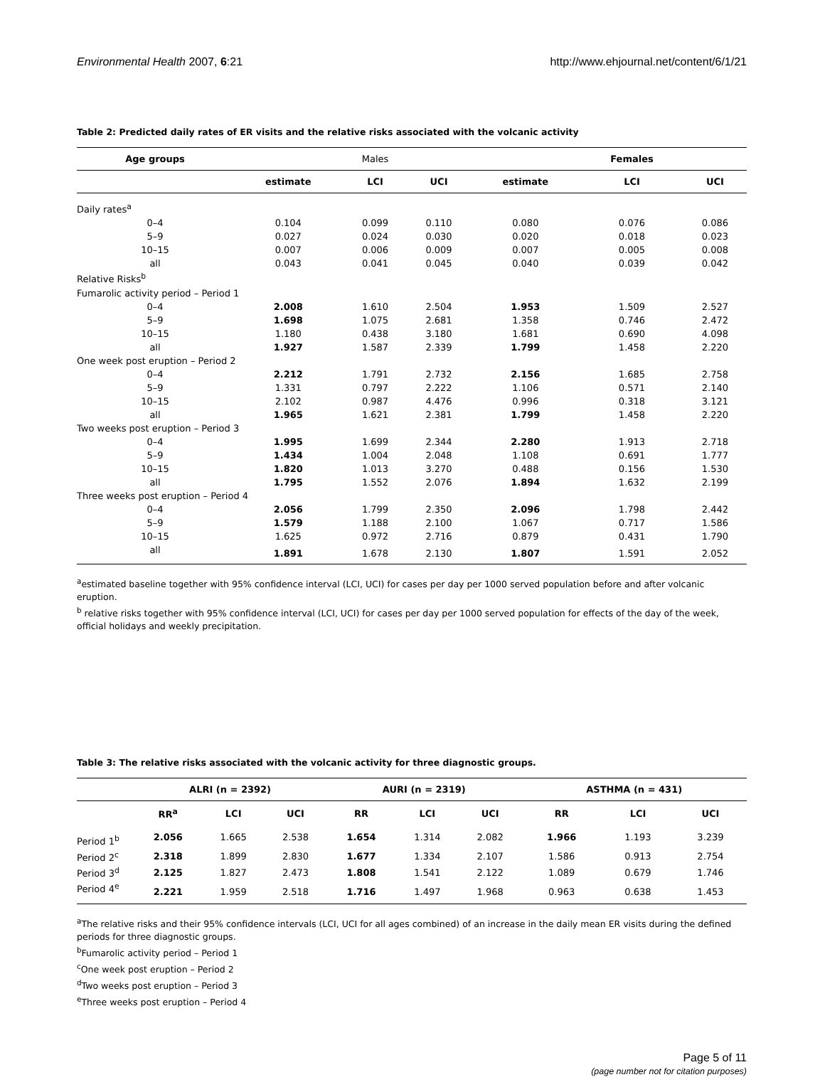Environmental Health 2007, 6:21 http://www.ehjournal.net/content/6/1/21
Table 2: Predicted daily rates of ER visits and the relative risks associated with the volcanic activity
| Age groups | | Males | | | Females | |
| --- | --- | --- | --- | --- | --- | --- |
| | estimate | LCI | UCI | estimate | LCI | UCI |
| Daily rates<sup>a</sup> | | | | | | |
| 0–4 | 0.104 | 0.099 | 0.110 | 0.080 | 0.076 | 0.086 |
| 5–9 | 0.027 | 0.024 | 0.030 | 0.020 | 0.018 | 0.023 |
| 10–15 | 0.007 | 0.006 | 0.009 | 0.007 | 0.005 | 0.008 |
| all | 0.043 | 0.041 | 0.045 | 0.040 | 0.039 | 0.042 |
| Relative Risks<sup>b</sup> | | | | | | |
| Fumarolic activity period – Period 1 | | | | | | |
| 0–4 | 2.008 | 1.610 | 2.504 | 1.953 | 1.509 | 2.527 |
| 5–9 | 1.698 | 1.075 | 2.681 | 1.358 | 0.746 | 2.472 |
| 10–15 | 1.180 | 0.438 | 3.180 | 1.681 | 0.690 | 4.098 |
| all | 1.927 | 1.587 | 2.339 | 1.799 | 1.458 | 2.220 |
| One week post eruption – Period 2 | | | | | | |
| 0–4 | 2.212 | 1.791 | 2.732 | 2.156 | 1.685 | 2.758 |
| 5–9 | 1.331 | 0.797 | 2.222 | 1.106 | 0.571 | 2.140 |
| 10–15 | 2.102 | 0.987 | 4.476 | 0.996 | 0.318 | 3.121 |
| all | 1.965 | 1.621 | 2.381 | 1.799 | 1.458 | 2.220 |
| Two weeks post eruption – Period 3 | | | | | | |
| 0–4 | 1.995 | 1.699 | 2.344 | 2.280 | 1.913 | 2.718 |
| 5–9 | 1.434 | 1.004 | 2.048 | 1.108 | 0.691 | 1.777 |
| 10–15 | 1.820 | 1.013 | 3.270 | 0.488 | 0.156 | 1.530 |
| all | 1.795 | 1.552 | 2.076 | 1.894 | 1.632 | 2.199 |
| Three weeks post eruption – Period 4 | | | | | | |
| 0–4 | 2.056 | 1.799 | 2.350 | 2.096 | 1.798 | 2.442 |
| 5–9 | 1.579 | 1.188 | 2.100 | 1.067 | 0.717 | 1.586 |
| 10–15 | 1.625 | 0.972 | 2.716 | 0.879 | 0.431 | 1.790 |
| all | 1.891 | 1.678 | 2.130 | 1.807 | 1.591 | 2.052 |
<sup>a</sup> estimated baseline together with 95% confidence interval (LCI, UCI) for cases per day per 1000 served population before and after volcanic eruption.
<sup>b</sup> relative risks together with 95% confidence interval (LCI, UCI) for cases per day per 1000 served population for effects of the day of the week, official holidays and weekly precipitation.
Table 3: The relative risks associated with the volcanic activity for three diagnostic groups.
| | ALRI (n = 2392) | | | AURI (n = 2319) | | | ASTHMA (n = 431) | | |
| --- | --- | --- | --- | --- | --- | --- | --- | --- | --- |
| | RR<sup>a</sup> | LCI | UCI | RR | LCI | UCI | RR | LCI | UCI |
| Period 1<sup>b</sup> | 2.056 | 1.665 | 2.538 | 1.654 | 1.314 | 2.082 | 1.966 | 1.193 | 3.239 |
| Period 2<sup>c</sup> | 2.318 | 1.899 | 2.830 | 1.677 | 1.334 | 2.107 | 1.586 | 0.913 | 2.754 |
| Period 3<sup>d</sup> | 2.125 | 1.827 | 2.473 | 1.808 | 1.541 | 2.122 | 1.089 | 0.679 | 1.746 |
| Period 4<sup>e</sup> | 2.221 | 1.959 | 2.518 | 1.716 | 1.497 | 1.968 | 0.963 | 0.638 | 1.453 |
<sup>a</sup> The relative risks and their 95% confidence intervals (LCI, UCI for all ages combined) of an increase in the daily mean ER visits during the defined periods for three diagnostic groups.
<sup>b</sup> Fumarolic activity period – Period 1
<sup>c</sup> One week post eruption – Period 2
<sup>d</sup> Two weeks post eruption – Period 3
<sup>e</sup> Three weeks post eruption – Period 4
Page 5 of 11
(page number not for citation purposes)